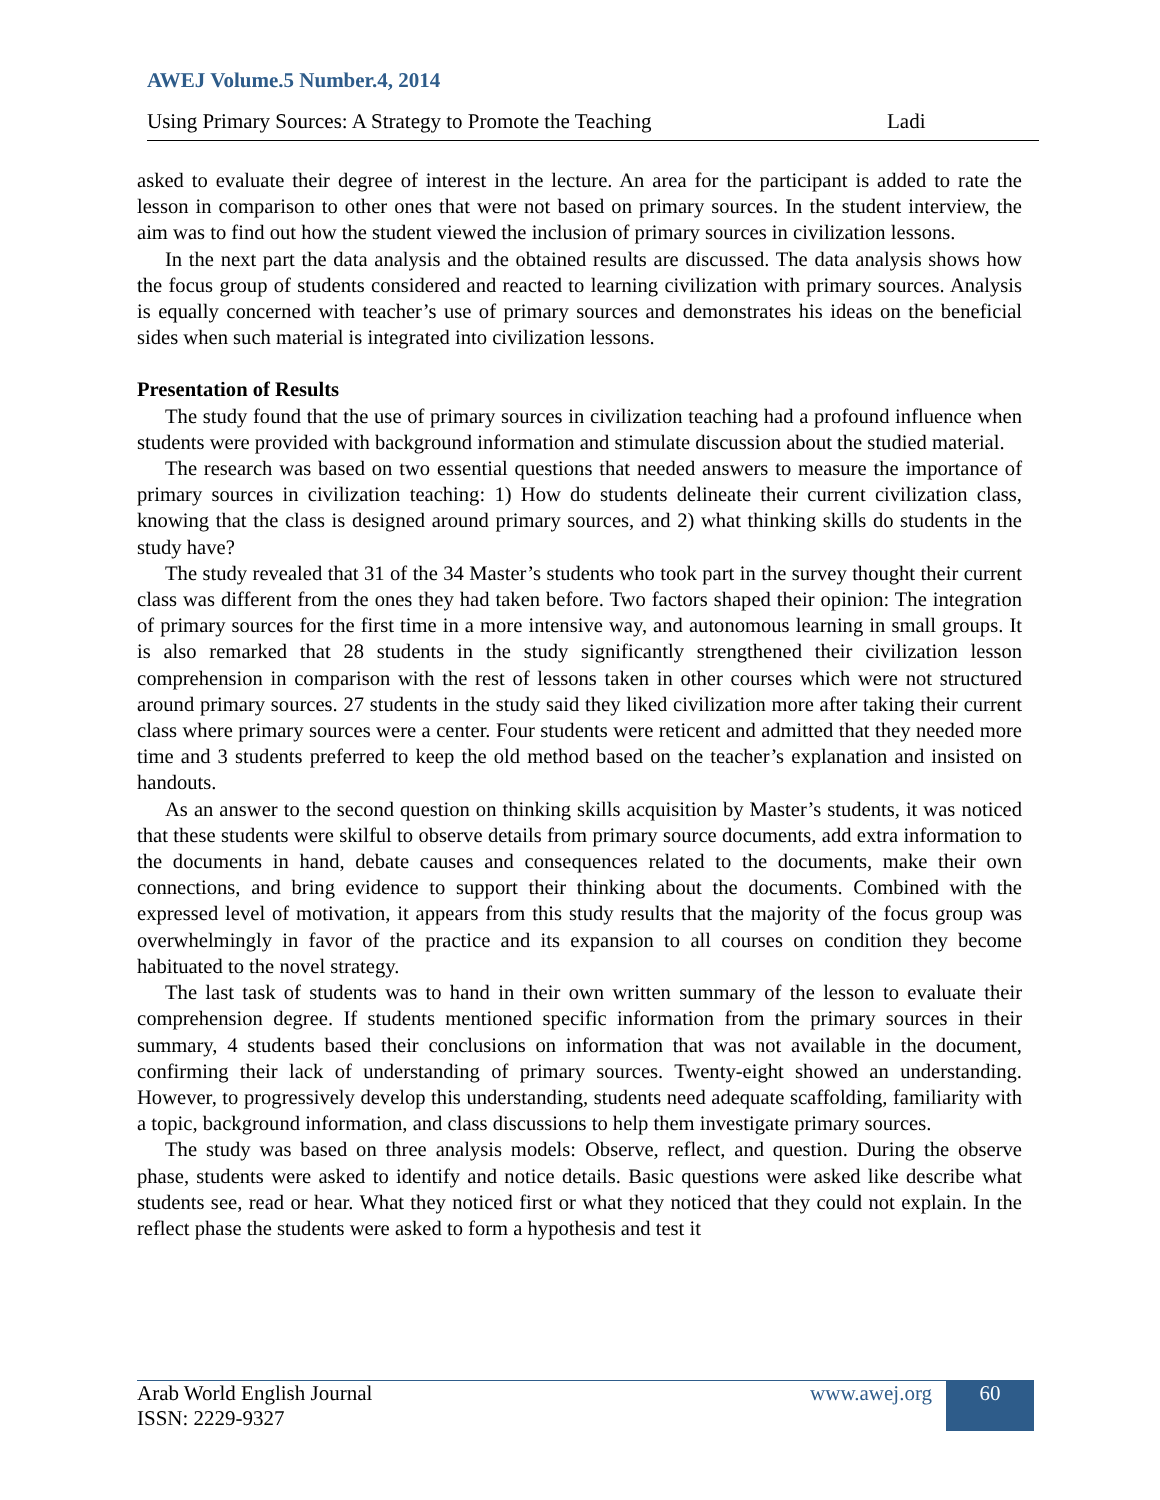AWEJ Volume.5 Number.4, 2014
Using Primary Sources: A Strategy to Promote the Teaching Ladi
asked to evaluate their degree of interest in the lecture. An area for the participant is added to rate the lesson in comparison to other ones that were not based on primary sources. In the student interview, the aim was to find out how the student viewed the inclusion of primary sources in civilization lessons.
In the next part the data analysis and the obtained results are discussed. The data analysis shows how the focus group of students considered and reacted to learning civilization with primary sources. Analysis is equally concerned with teacher’s use of primary sources and demonstrates his ideas on the beneficial sides when such material is integrated into civilization lessons.
Presentation of Results
The study found that the use of primary sources in civilization teaching had a profound influence when students were provided with background information and stimulate discussion about the studied material.
The research was based on two essential questions that needed answers to measure the importance of primary sources in civilization teaching: 1) How do students delineate their current civilization class, knowing that the class is designed around primary sources, and 2) what thinking skills do students in the study have?
The study revealed that 31 of the 34 Master’s students who took part in the survey thought their current class was different from the ones they had taken before. Two factors shaped their opinion: The integration of primary sources for the first time in a more intensive way, and autonomous learning in small groups. It is also remarked that 28 students in the study significantly strengthened their civilization lesson comprehension in comparison with the rest of lessons taken in other courses which were not structured around primary sources. 27 students in the study said they liked civilization more after taking their current class where primary sources were a center. Four students were reticent and admitted that they needed more time and 3 students preferred to keep the old method based on the teacher’s explanation and insisted on handouts.
As an answer to the second question on thinking skills acquisition by Master’s students, it was noticed that these students were skilful to observe details from primary source documents, add extra information to the documents in hand, debate causes and consequences related to the documents, make their own connections, and bring evidence to support their thinking about the documents. Combined with the expressed level of motivation, it appears from this study results that the majority of the focus group was overwhelmingly in favor of the practice and its expansion to all courses on condition they become habituated to the novel strategy.
The last task of students was to hand in their own written summary of the lesson to evaluate their comprehension degree. If students mentioned specific information from the primary sources in their summary, 4 students based their conclusions on information that was not available in the document, confirming their lack of understanding of primary sources. Twenty-eight showed an understanding. However, to progressively develop this understanding, students need adequate scaffolding, familiarity with a topic, background information, and class discussions to help them investigate primary sources.
The study was based on three analysis models: Observe, reflect, and question. During the observe phase, students were asked to identify and notice details. Basic questions were asked like describe what students see, read or hear. What they noticed first or what they noticed that they could not explain. In the reflect phase the students were asked to form a hypothesis and test it
Arab World English Journal
ISSN: 2229-9327
www.awej.org 60